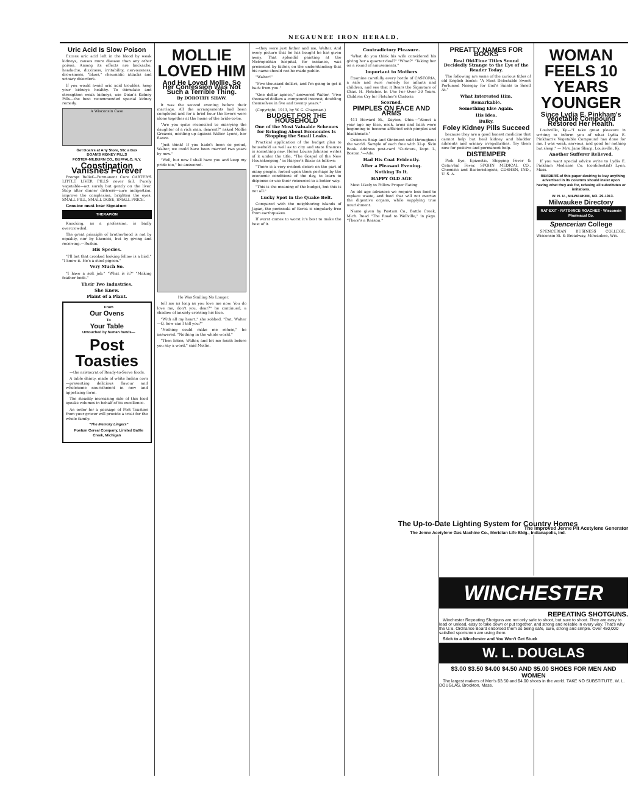NEGAUNEE IRON HERALD.
Uric Acid Is Slow Poison
Excess uric acid left in the blood by weak kidneys, causes more disease than any other poison. Among its effects are backache, headache, dizziness, irritability, nervousness, drowsiness, "blues," rheumatic attacks and urinary disorders.
If you would avoid uric acid troubles, keep your kidneys healthy. To stimulate and strengthen weak kidneys, use Doan's Kidney Pills—the best recommended special kidney remedy.
A Wisconsin Case
Get Doan's at Any Store, 50c a Box
DOAN'S KIDNEY PILLS
FOSTER-MILBURN CO., BUFFALO, N.Y.
Constipation Vanishes Forever
Prompt Relief—Permanent Cure CARTER'S LITTLE LIVER PILLS never fail. Purely vegetable—act surely but gently on the liver. Stop after dinner distress—cure indigestion, improve the complexion, brighten the eyes. SMALL PILL, SMALL DOSE, SMALL PRICE.
Genuine must bear Signature
THERAPION
Knocking, as a profession, is badly overcrowded.
The great principle of brotherhood is not by equality, nor by likeness, but by giving and receiving.—Ruskin.
His Species.
"I'll bet that crooked looking fellow is a bird." "I know it. He's a stool pigeon."
Very Much So.
"I have a soft job." "What is it?" "Making feather beds."
Their Two Industries.
She Knew.
Plaint of a Plant.
From
Our Ovens
To
Your Table
Untouched by human hands—
Post Toasties
—the aristocrat of Ready-to-Serve foods.
A table dainty, made of white Indian corn—presenting delicious flavour and wholesome nourishment in new and appetizing form.
The steadily increasing sale of this food speaks volumes in behalf of its excellence.
An order for a package of Post Toasties from your grocer will provide a treat for the whole family.
"The Memory Lingers"
Postum Cereal Company, Limited Battle Creek, Michigan
MOLLIE LOVED HIM
And He Loved Mollie, So Her Confession Was Not Such a Terrible Thing.
By DOROTHY SHAW.
It was the second evening before their marriage. All the arrangements had been completed and for a brief hour the lovers were alone together at the home of the bride-to-be.
"Are you quite reconciled to marrying the daughter of a rich man, dearest?" asked Mollie Greaves, nestling up against Walter Lyons, her fiance.
"Just think! If you hadn't been so proud, Walter, we could have been married two years by now."
"Well, but now I shall have you and keep my pride too," he answered.
He Was Smiling No Longer.
tell me as long as you love me now. You do love me, don't you, dear?" he continued, a shadow of anxiety crossing his face.
"With all my heart," she sobbed. "But, Walter—O, how can I tell you?"
"Nothing could make me refuse," he answered. "Nothing in the whole world."
"Then listen, Walter, and let me finish before you say a word," said Mollie.
—they were just father and me, Walter. And every picture that he has bought he has given away. That splendid painting at the Metropolitan hospital, for instance, was presented by father, on the understanding that his name should not be made public.
"Walter!"
"Five thousand dollars, and I'm going to get it back from you."
"One dollar apiece," answered Walter. "Five thousand dollars a compound interest, doubling themselves in five and twenty years."
(Copyright, 1913, by W. G. Chapman.)
BUDGET FOR THE HOUSEHOLD
One of the Most Valuable Schemes for Bringing About Economies Is Stopping the Small Leaks.
Practical application of the budget plan to household as well as to city and state finances is something new. Helen Louise Johnson writes of it under the title, "The Gospel of the New Housekeeping," in Harper's Bazar as follows:
"There is a very evident desire on the part of many people, forced upon them perhaps by the economic conditions of the day, to learn to dispense or use their resources to a better way.
"This is the meaning of the budget, but this is not all."
Lucky Spot in the Quake Belt.
Compared with the neighboring islands of Japan, the peninsula of Korea is singularly free from earthquakes.
If worst comes to worst it's best to make the best of it.
Contradictory Pleasure.
"What do you think his wife considered his giving her a quarter deal?" "What?" "Taking her on a round of amusements."
Important to Mothers
Examine carefully every bottle of CASTORIA, a safe and sure remedy for infants and children, and see that it Bears the Signature of Chas. H. Fletcher. In Use For Over 30 Years. Children Cry for Fletcher's Castoria
Scorned.
PIMPLES ON FACE AND ARMS
411 Howard St., Dayton, Ohio.—"About a year ago my face, neck, arms and back were beginning to become afflicted with pimples and blackheads."
Cuticura Soap and Ointment sold throughout the world. Sample of each free with 32-p. Skin Book. Address post-card "Cuticura, Dept. L, Boston."—Adv.
Had His Coat Evidently.
After a Pleasant Evening.
Nothing To It.
HAPPY OLD AGE
Most Likely to Follow Proper Eating
As old age advances we require less food to replace waste, and food that will not overtax the digestive organs, while supplying true nourishment.
Name given by Postum Co., Battle Creek, Mich. Read "The Road to Wellville," in pkgs. "There's a Reason."
PREATTY NAMES FOR BOOKS
Real Old-Time Titles Sound Decidedly Strange to the Eye of the Reader Today.
The following are some of the curious titles of old English books: "A Most Delectable Sweet Perfumed Nosegay for God's Saints to Smell At."
What Interested Him.
Remarkable.
Something Else Again.
His Idea.
Bulky.
Foley Kidney Pills Succeed
because they are a good honest medicine that cannot help but heal kidney and bladder ailments and urinary irregularities. Try them now for positive and permanent help.
DISTEMPER
Pink Eye, Epizootic, Shipping Fever & Catarrhal Fever. SPOHN MEDICAL CO., Chemists and Bacteriologists, GOSHEN, IND., U. S. A.
WOMAN FEELS 10 YEARS YOUNGER
Since Lydia E. Pinkham's Vegetable Compound Restored Her Health.
Louisville, Ky.—"I take great pleasure in writing to inform you of what Lydia E. Pinkham's Vegetable Compound has done for me. I was weak, nervous, and good for nothing but sleep." — Mrs. Jane Sharp, Louisville, Ky.
Another Sufferer Relieved.
If you want special advice write to Lydia E. Pinkham Medicine Co. (confidential) Lynn, Mass.
READERS of this paper desiring to buy anything advertised in its columns should insist upon having what they ask for, refusing all substitutes or imitations.
W. N. U., MILWAUKEE, NO. 29-1913.
Milwaukee Directory
RAT-EXIT · RATS·MICE·ROACHES · Wisconsin Pharmacal Co.
Spencerian College
SPENCERIAN BUSINESS COLLEGE, Wisconsin St. & Broadway, Milwaukee, Wis.
The Up-to-Date Lighting System for Country Homes
The Improved Jenne Pit Acetylene Generator
The Jenne Acetylene Gas Machine Co., Meridian Life Bldg., Indianapolis, Ind.
WINCHESTER
REPEATING SHOTGUNS.
Winchester Repeating Shotguns are not only safe to shoot, but sure to shoot. They are easy to load or unload, easy to take down or put together, and strong and reliable in every way. That's why the U.S. Ordnance Board endorsed them as being safe, sure, strong and simple. Over 450,000 satisfied sportsmen are using them.
Stick to a Winchester and You Won't Get Stuck
W. L. DOUGLAS
$3.00 $3.50 $4.00 $4.50 AND $5.00 SHOES FOR MEN AND WOMEN
The largest makers of Men's $3.50 and $4.00 shoes in the world. TAKE NO SUBSTITUTE. W. L. DOUGLAS, Brockton, Mass.